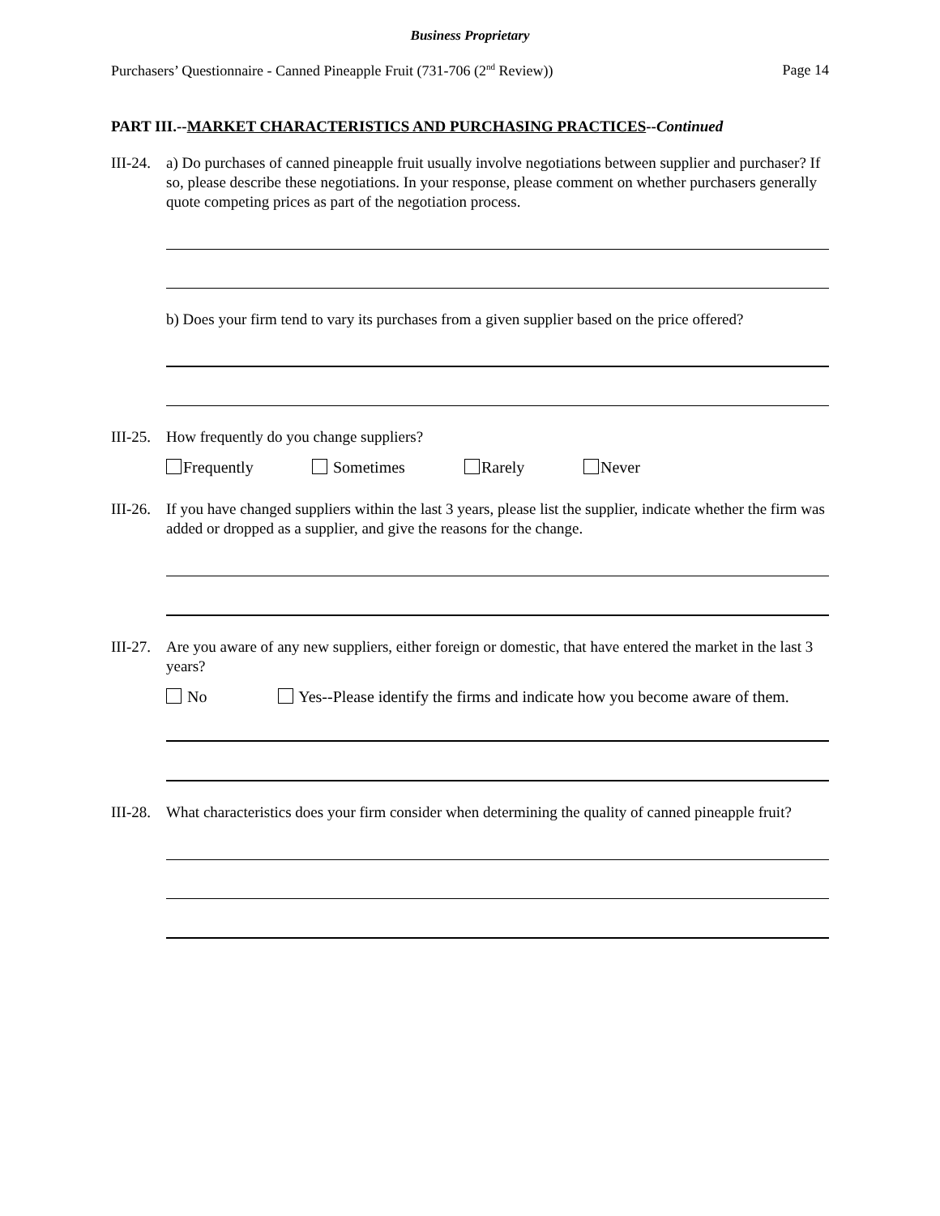Business Proprietary
Purchasers’ Questionnaire - Canned Pineapple Fruit (731-706 (2<sup>nd</sup> Review)) Page 14
PART III.--MARKET CHARACTERISTICS AND PURCHASING PRACTICES--Continued
III-24.
a) Do purchases of canned pineapple fruit usually involve negotiations between supplier and purchaser? If so, please describe these negotiations. In your response, please comment on whether purchasers generally quote competing prices as part of the negotiation process.
b) Does your firm tend to vary its purchases from a given supplier based on the price offered?
III-25.
How frequently do you change suppliers?
Frequently Sometimes Rarely Never
III-26.
If you have changed suppliers within the last 3 years, please list the supplier, indicate whether the firm was added or dropped as a supplier, and give the reasons for the change.
III-27.
Are you aware of any new suppliers, either foreign or domestic, that have entered the market in the last 3 years?
No Yes--Please identify the firms and indicate how you become aware of them.
III-28.
What characteristics does your firm consider when determining the quality of canned pineapple fruit?